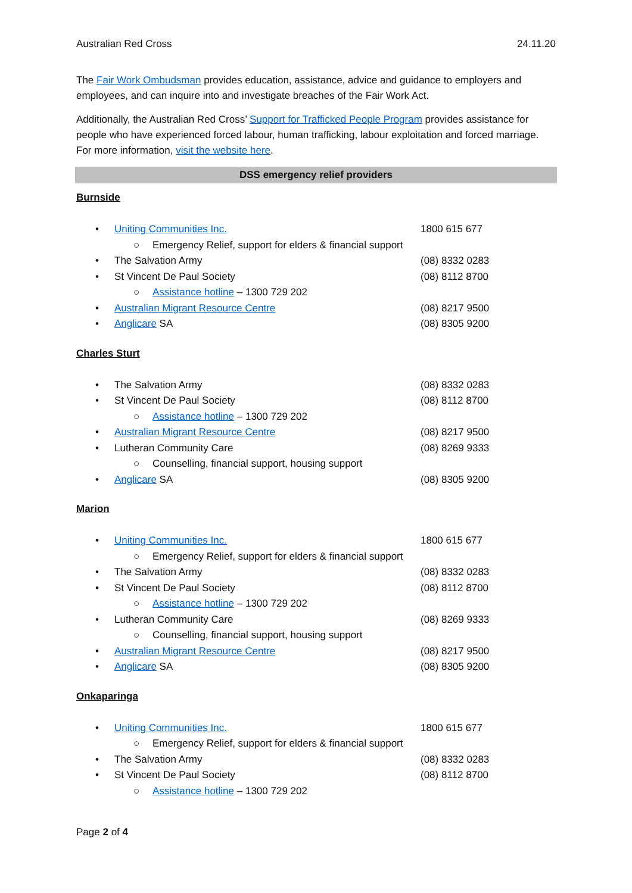Australian Red Cross 24.11.20
The Fair Work Ombudsman provides education, assistance, advice and guidance to employers and employees, and can inquire into and investigate breaches of the Fair Work Act.
Additionally, the Australian Red Cross’ Support for Trafficked People Program provides assistance for people who have experienced forced labour, human trafficking, labour exploitation and forced marriage. For more information, visit the website here.
DSS emergency relief providers
Burnside
• Uniting Communities Inc. 1800 615 677
○ Emergency Relief, support for elders & financial support
• The Salvation Army (08) 8332 0283
• St Vincent De Paul Society (08) 8112 8700
○ Assistance hotline – 1300 729 202
• Australian Migrant Resource Centre (08) 8217 9500
• Anglicare SA (08) 8305 9200
Charles Sturt
• The Salvation Army (08) 8332 0283
• St Vincent De Paul Society (08) 8112 8700
○ Assistance hotline – 1300 729 202
• Australian Migrant Resource Centre (08) 8217 9500
• Lutheran Community Care (08) 8269 9333
○ Counselling, financial support, housing support
• Anglicare SA (08) 8305 9200
Marion
• Uniting Communities Inc. 1800 615 677
○ Emergency Relief, support for elders & financial support
• The Salvation Army (08) 8332 0283
• St Vincent De Paul Society (08) 8112 8700
○ Assistance hotline – 1300 729 202
• Lutheran Community Care (08) 8269 9333
○ Counselling, financial support, housing support
• Australian Migrant Resource Centre (08) 8217 9500
• Anglicare SA (08) 8305 9200
Onkaparinga
• Uniting Communities Inc. 1800 615 677
○ Emergency Relief, support for elders & financial support
• The Salvation Army (08) 8332 0283
• St Vincent De Paul Society (08) 8112 8700
○ Assistance hotline – 1300 729 202
Page 2 of 4